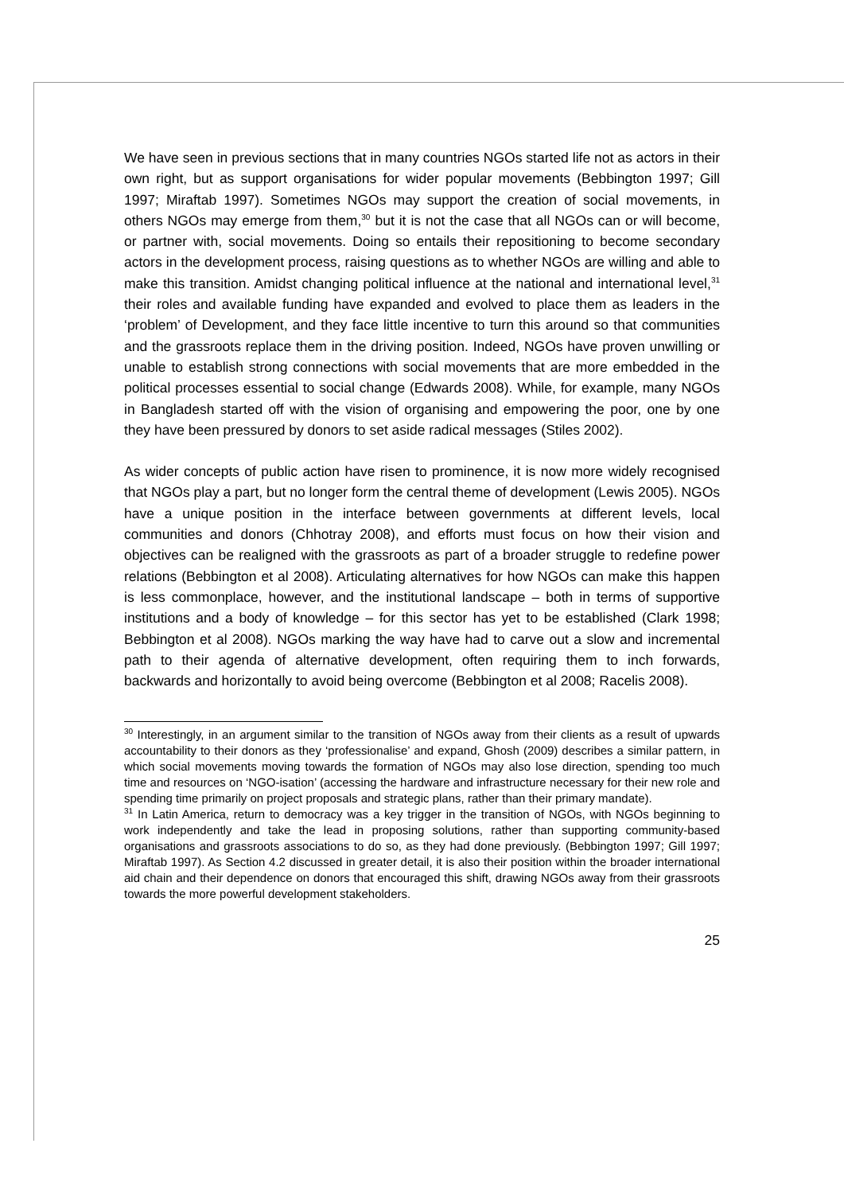We have seen in previous sections that in many countries NGOs started life not as actors in their own right, but as support organisations for wider popular movements (Bebbington 1997; Gill 1997; Miraftab 1997). Sometimes NGOs may support the creation of social movements, in others NGOs may emerge from them,<sup>30</sup> but it is not the case that all NGOs can or will become, or partner with, social movements. Doing so entails their repositioning to become secondary actors in the development process, raising questions as to whether NGOs are willing and able to make this transition. Amidst changing political influence at the national and international level,<sup>31</sup> their roles and available funding have expanded and evolved to place them as leaders in the ‘problem’ of Development, and they face little incentive to turn this around so that communities and the grassroots replace them in the driving position. Indeed, NGOs have proven unwilling or unable to establish strong connections with social movements that are more embedded in the political processes essential to social change (Edwards 2008). While, for example, many NGOs in Bangladesh started off with the vision of organising and empowering the poor, one by one they have been pressured by donors to set aside radical messages (Stiles 2002).
As wider concepts of public action have risen to prominence, it is now more widely recognised that NGOs play a part, but no longer form the central theme of development (Lewis 2005). NGOs have a unique position in the interface between governments at different levels, local communities and donors (Chhotray 2008), and efforts must focus on how their vision and objectives can be realigned with the grassroots as part of a broader struggle to redefine power relations (Bebbington et al 2008). Articulating alternatives for how NGOs can make this happen is less commonplace, however, and the institutional landscape – both in terms of supportive institutions and a body of knowledge – for this sector has yet to be established (Clark 1998; Bebbington et al 2008). NGOs marking the way have had to carve out a slow and incremental path to their agenda of alternative development, often requiring them to inch forwards, backwards and horizontally to avoid being overcome (Bebbington et al 2008; Racelis 2008).
<sup>30</sup> Interestingly, in an argument similar to the transition of NGOs away from their clients as a result of upwards accountability to their donors as they ‘professionalise’ and expand, Ghosh (2009) describes a similar pattern, in which social movements moving towards the formation of NGOs may also lose direction, spending too much time and resources on ‘NGO-isation’ (accessing the hardware and infrastructure necessary for their new role and spending time primarily on project proposals and strategic plans, rather than their primary mandate).
<sup>31</sup> In Latin America, return to democracy was a key trigger in the transition of NGOs, with NGOs beginning to work independently and take the lead in proposing solutions, rather than supporting community-based organisations and grassroots associations to do so, as they had done previously. (Bebbington 1997; Gill 1997; Miraftab 1997). As Section 4.2 discussed in greater detail, it is also their position within the broader international aid chain and their dependence on donors that encouraged this shift, drawing NGOs away from their grassroots towards the more powerful development stakeholders.
25